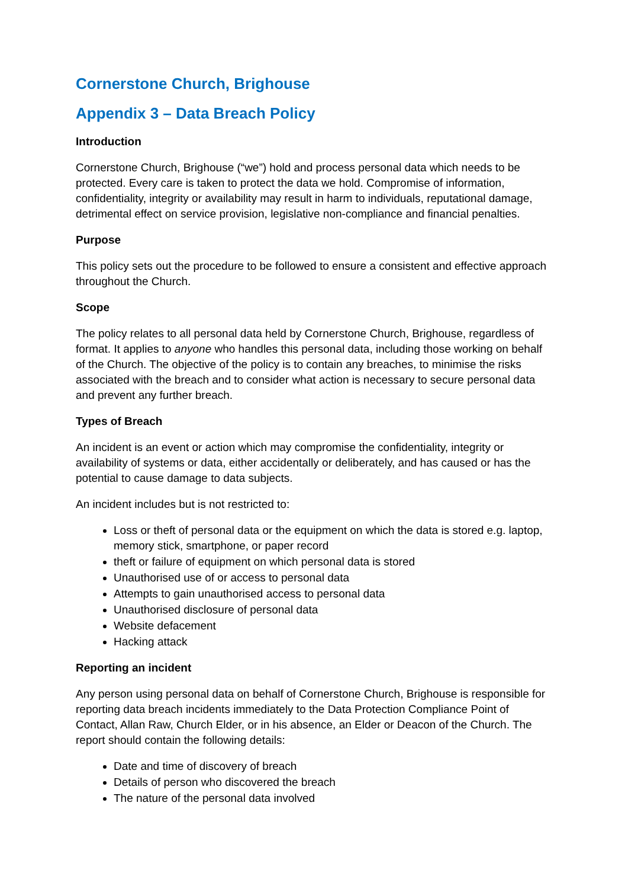Cornerstone Church, Brighouse
Appendix 3 – Data Breach Policy
Introduction
Cornerstone Church, Brighouse (“we”) hold and process personal data which needs to be protected. Every care is taken to protect the data we hold. Compromise of information, confidentiality, integrity or availability may result in harm to individuals, reputational damage, detrimental effect on service provision, legislative non-compliance and financial penalties.
Purpose
This policy sets out the procedure to be followed to ensure a consistent and effective approach throughout the Church.
Scope
The policy relates to all personal data held by Cornerstone Church, Brighouse, regardless of format. It applies to anyone who handles this personal data, including those working on behalf of the Church. The objective of the policy is to contain any breaches, to minimise the risks associated with the breach and to consider what action is necessary to secure personal data and prevent any further breach.
Types of Breach
An incident is an event or action which may compromise the confidentiality, integrity or availability of systems or data, either accidentally or deliberately, and has caused or has the potential to cause damage to data subjects.
An incident includes but is not restricted to:
Loss or theft of personal data or the equipment on which the data is stored e.g. laptop, memory stick, smartphone, or paper record
theft or failure of equipment on which personal data is stored
Unauthorised use of or access to personal data
Attempts to gain unauthorised access to personal data
Unauthorised disclosure of personal data
Website defacement
Hacking attack
Reporting an incident
Any person using personal data on behalf of Cornerstone Church, Brighouse is responsible for reporting data breach incidents immediately to the Data Protection Compliance Point of Contact, Allan Raw, Church Elder, or in his absence, an Elder or Deacon of the Church. The report should contain the following details:
Date and time of discovery of breach
Details of person who discovered the breach
The nature of the personal data involved